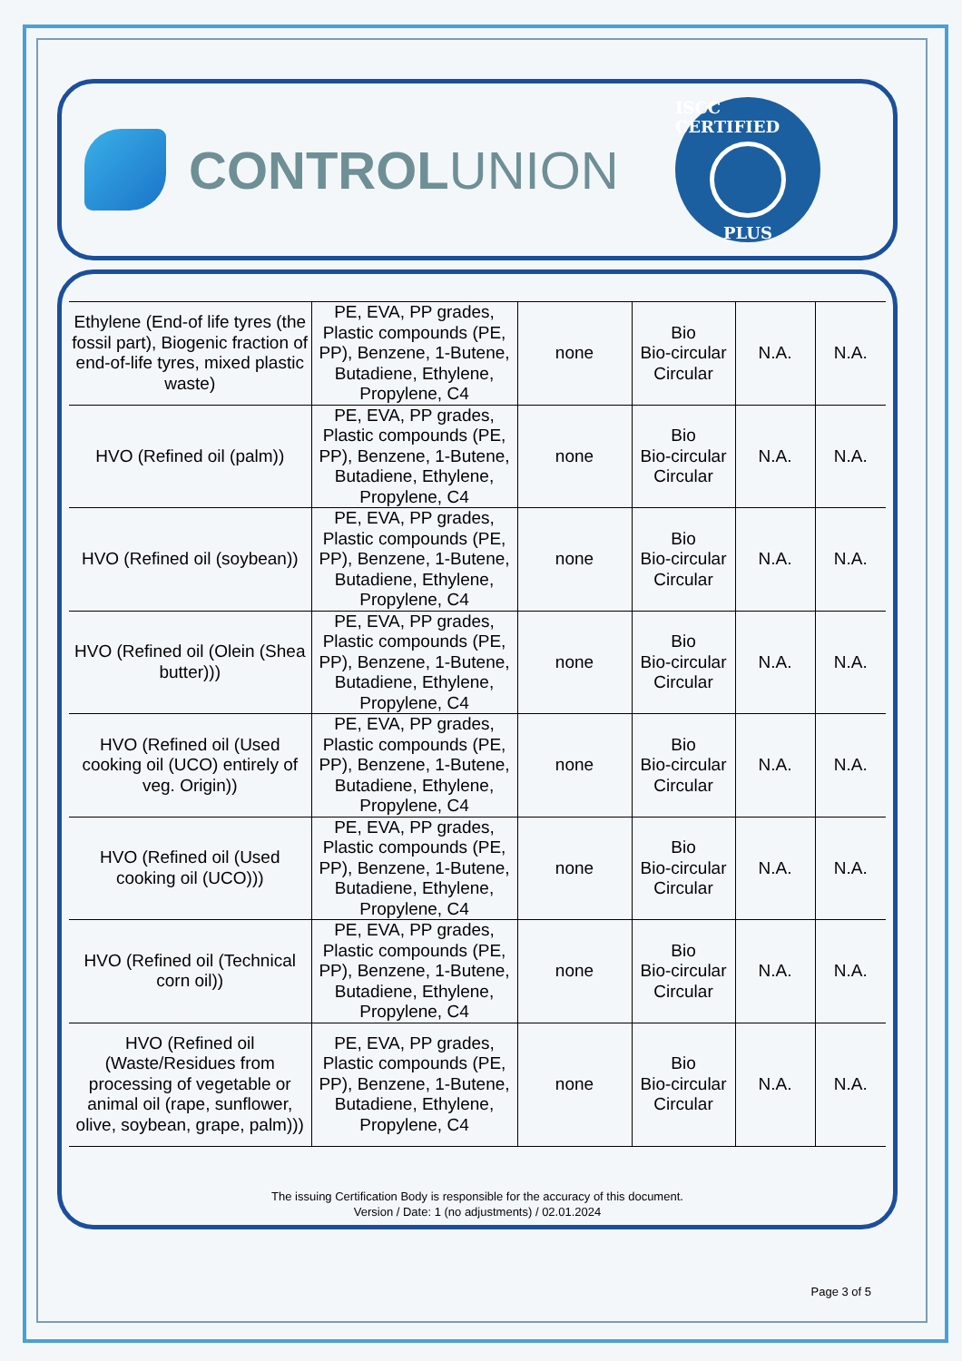CONTROL UNION
ISCC CERTIFIED
PLUS
| Ethylene (End-of life tyres (the fossil part), Biogenic fraction of end-of-life tyres, mixed plastic waste) | PE, EVA, PP grades, Plastic compounds (PE, PP), Benzene, 1-Butene, Butadiene, Ethylene, Propylene, C4 | none | Bio Bio-circular Circular | N.A. | N.A. |
| HVO (Refined oil (palm)) | PE, EVA, PP grades, Plastic compounds (PE, PP), Benzene, 1-Butene, Butadiene, Ethylene, Propylene, C4 | none | Bio Bio-circular Circular | N.A. | N.A. |
| HVO (Refined oil (soybean)) | PE, EVA, PP grades, Plastic compounds (PE, PP), Benzene, 1-Butene, Butadiene, Ethylene, Propylene, C4 | none | Bio Bio-circular Circular | N.A. | N.A. |
| HVO (Refined oil (Olein (Shea butter))) | PE, EVA, PP grades, Plastic compounds (PE, PP), Benzene, 1-Butene, Butadiene, Ethylene, Propylene, C4 | none | Bio Bio-circular Circular | N.A. | N.A. |
| HVO (Refined oil (Used cooking oil (UCO) entirely of veg. Origin)) | PE, EVA, PP grades, Plastic compounds (PE, PP), Benzene, 1-Butene, Butadiene, Ethylene, Propylene, C4 | none | Bio Bio-circular Circular | N.A. | N.A. |
| HVO (Refined oil (Used cooking oil (UCO))) | PE, EVA, PP grades, Plastic compounds (PE, PP), Benzene, 1-Butene, Butadiene, Ethylene, Propylene, C4 | none | Bio Bio-circular Circular | N.A. | N.A. |
| HVO (Refined oil (Technical corn oil)) | PE, EVA, PP grades, Plastic compounds (PE, PP), Benzene, 1-Butene, Butadiene, Ethylene, Propylene, C4 | none | Bio Bio-circular Circular | N.A. | N.A. |
| HVO (Refined oil (Waste/Residues from processing of vegetable or animal oil (rape, sunflower, olive, soybean, grape, palm))) | PE, EVA, PP grades, Plastic compounds (PE, PP), Benzene, 1-Butene, Butadiene, Ethylene, Propylene, C4 | none | Bio Bio-circular Circular | N.A. | N.A. |
The issuing Certification Body is responsible for the accuracy of this document.
Version / Date: 1 (no adjustments) / 02.01.2024
Page 3 of 5